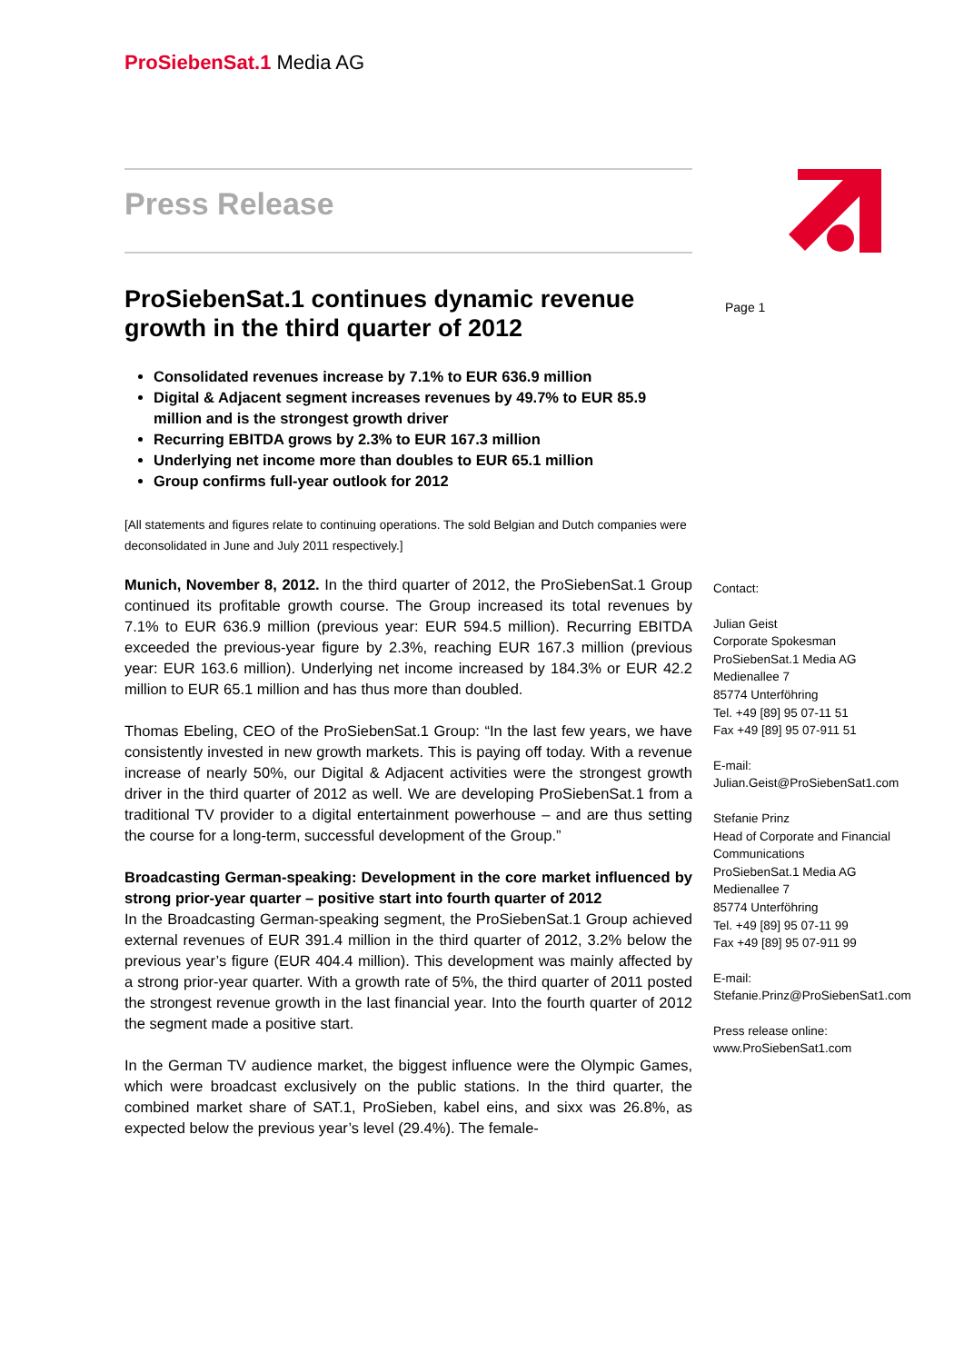ProSiebenSat.1 Media AG
Page 1
Press Release
ProSiebenSat.1 continues dynamic revenue growth in the third quarter of 2012
Consolidated revenues increase by 7.1% to EUR 636.9 million
Digital & Adjacent segment increases revenues by 49.7% to EUR 85.9 million and is the strongest growth driver
Recurring EBITDA grows by 2.3% to EUR 167.3 million
Underlying net income more than doubles to EUR 65.1 million
Group confirms full-year outlook for 2012
[All statements and figures relate to continuing operations. The sold Belgian and Dutch companies were deconsolidated in June and July 2011 respectively.]
Munich, November 8, 2012. In the third quarter of 2012, the ProSiebenSat.1 Group continued its profitable growth course. The Group increased its total revenues by 7.1% to EUR 636.9 million (previous year: EUR 594.5 million). Recurring EBITDA exceeded the previous-year figure by 2.3%, reaching EUR 167.3 million (previous year: EUR 163.6 million). Underlying net income increased by 184.3% or EUR 42.2 million to EUR 65.1 million and has thus more than doubled.
Thomas Ebeling, CEO of the ProSiebenSat.1 Group: “In the last few years, we have consistently invested in new growth markets. This is paying off today. With a revenue increase of nearly 50%, our Digital & Adjacent activities were the strongest growth driver in the third quarter of 2012 as well. We are developing ProSiebenSat.1 from a traditional TV provider to a digital entertainment powerhouse – and are thus setting the course for a long-term, successful development of the Group.”
Broadcasting German-speaking: Development in the core market influenced by strong prior-year quarter – positive start into fourth quarter of 2012
In the Broadcasting German-speaking segment, the ProSiebenSat.1 Group achieved external revenues of EUR 391.4 million in the third quarter of 2012, 3.2% below the previous year’s figure (EUR 404.4 million). This development was mainly affected by a strong prior-year quarter. With a growth rate of 5%, the third quarter of 2011 posted the strongest revenue growth in the last financial year. Into the fourth quarter of 2012 the segment made a positive start.
In the German TV audience market, the biggest influence were the Olympic Games, which were broadcast exclusively on the public stations. In the third quarter, the combined market share of SAT.1, ProSieben, kabel eins, and sixx was 26.8%, as expected below the previous year’s level (29.4%). The female-
Contact:
Julian Geist
Corporate Spokesman
ProSiebenSat.1 Media AG
Medienallee 7
85774 Unterföhring
Tel. +49 [89] 95 07-11 51
Fax +49 [89] 95 07-911 51
E-mail:
Julian.Geist@ProSiebenSat1.com
Stefanie Prinz
Head of Corporate and Financial Communications
ProSiebenSat.1 Media AG
Medienallee 7
85774 Unterföhring
Tel. +49 [89] 95 07-11 99
Fax +49 [89] 95 07-911 99
E-mail:
Stefanie.Prinz@ProSiebenSat1.com
Press release online:
www.ProSiebenSat1.com